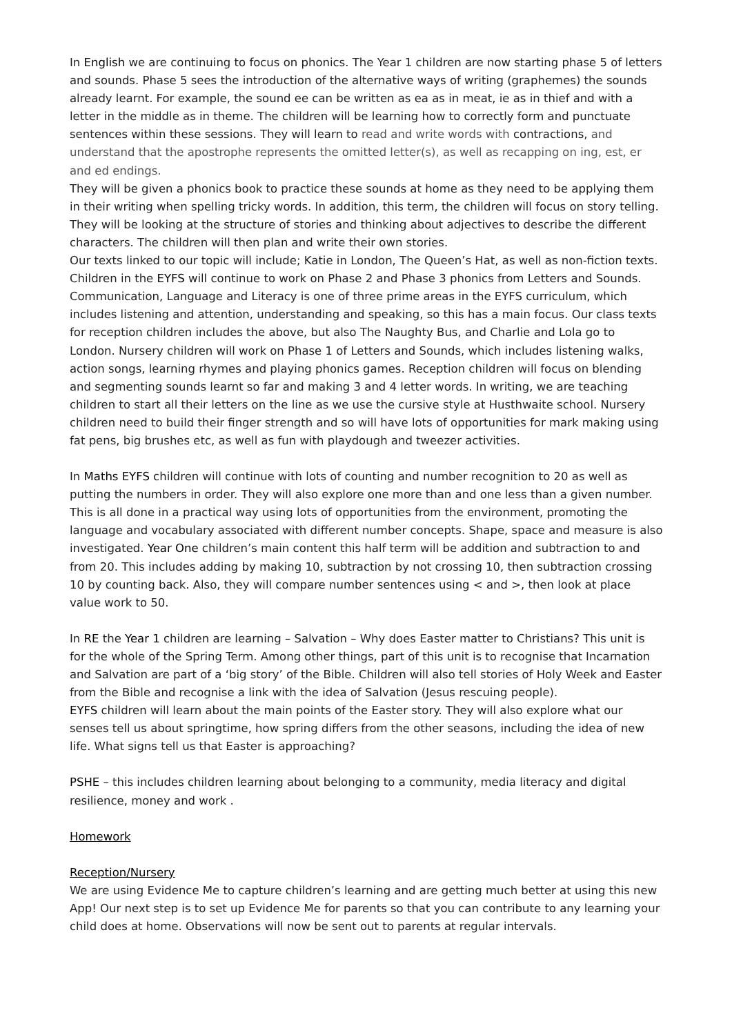In English we are continuing to focus on phonics. The Year 1 children are now starting phase 5 of letters and sounds. Phase 5 sees the introduction of the alternative ways of writing (graphemes) the sounds already learnt. For example, the sound ee can be written as ea as in meat, ie as in thief and with a letter in the middle as in theme. The children will be learning how to correctly form and punctuate sentences within these sessions. They will learn to read and write words with contractions, and understand that the apostrophe represents the omitted letter(s), as well as recapping on ing, est, er and ed endings.
They will be given a phonics book to practice these sounds at home as they need to be applying them in their writing when spelling tricky words. In addition, this term, the children will focus on story telling. They will be looking at the structure of stories and thinking about adjectives to describe the different characters. The children will then plan and write their own stories.
Our texts linked to our topic will include; Katie in London, The Queen’s Hat, as well as non-fiction texts.
Children in the EYFS will continue to work on Phase 2 and Phase 3 phonics from Letters and Sounds. Communication, Language and Literacy is one of three prime areas in the EYFS curriculum, which includes listening and attention, understanding and speaking, so this has a main focus. Our class texts for reception children includes the above, but also The Naughty Bus, and Charlie and Lola go to London. Nursery children will work on Phase 1 of Letters and Sounds, which includes listening walks, action songs, learning rhymes and playing phonics games. Reception children will focus on blending and segmenting sounds learnt so far and making 3 and 4 letter words. In writing, we are teaching children to start all their letters on the line as we use the cursive style at Husthwaite school. Nursery children need to build their finger strength and so will have lots of opportunities for mark making using fat pens, big brushes etc, as well as fun with playdough and tweezer activities.
In Maths EYFS children will continue with lots of counting and number recognition to 20 as well as putting the numbers in order. They will also explore one more than and one less than a given number. This is all done in a practical way using lots of opportunities from the environment, promoting the language and vocabulary associated with different number concepts. Shape, space and measure is also investigated. Year One children’s main content this half term will be addition and subtraction to and from 20. This includes adding by making 10, subtraction by not crossing 10, then subtraction crossing 10 by counting back. Also, they will compare number sentences using < and >, then look at place value work to 50.
In RE the Year 1 children are learning – Salvation – Why does Easter matter to Christians? This unit is for the whole of the Spring Term. Among other things, part of this unit is to recognise that Incarnation and Salvation are part of a ‘big story’ of the Bible. Children will also tell stories of Holy Week and Easter from the Bible and recognise a link with the idea of Salvation (Jesus rescuing people).
EYFS children will learn about the main points of the Easter story. They will also explore what our senses tell us about springtime, how spring differs from the other seasons, including the idea of new life. What signs tell us that Easter is approaching?
PSHE – this includes children learning about belonging to a community, media literacy and digital resilience, money and work .
Homework
Reception/Nursery
We are using Evidence Me to capture children’s learning and are getting much better at using this new App! Our next step is to set up Evidence Me for parents so that you can contribute to any learning your child does at home. Observations will now be sent out to parents at regular intervals.